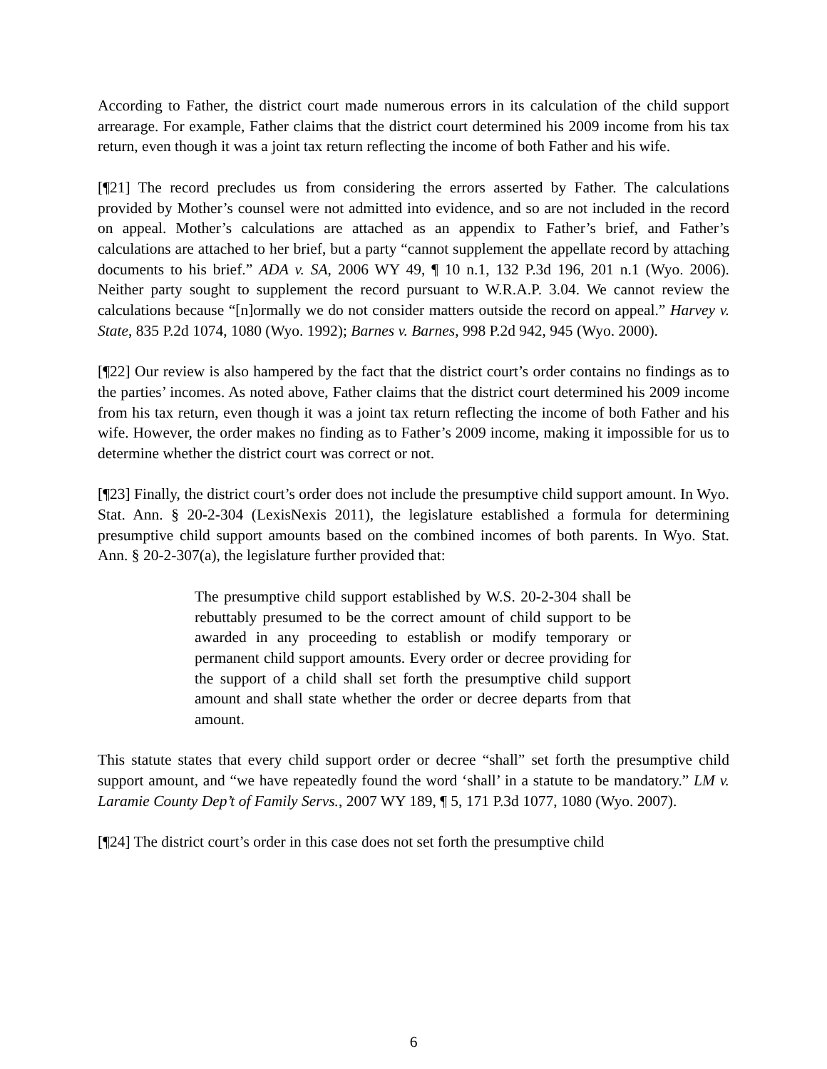According to Father, the district court made numerous errors in its calculation of the child support arrearage. For example, Father claims that the district court determined his 2009 income from his tax return, even though it was a joint tax return reflecting the income of both Father and his wife.
[¶21] The record precludes us from considering the errors asserted by Father. The calculations provided by Mother’s counsel were not admitted into evidence, and so are not included in the record on appeal. Mother’s calculations are attached as an appendix to Father’s brief, and Father’s calculations are attached to her brief, but a party “cannot supplement the appellate record by attaching documents to his brief.” ADA v. SA, 2006 WY 49, ¶ 10 n.1, 132 P.3d 196, 201 n.1 (Wyo. 2006). Neither party sought to supplement the record pursuant to W.R.A.P. 3.04. We cannot review the calculations because “[n]ormally we do not consider matters outside the record on appeal.” Harvey v. State, 835 P.2d 1074, 1080 (Wyo. 1992); Barnes v. Barnes, 998 P.2d 942, 945 (Wyo. 2000).
[¶22] Our review is also hampered by the fact that the district court’s order contains no findings as to the parties’ incomes. As noted above, Father claims that the district court determined his 2009 income from his tax return, even though it was a joint tax return reflecting the income of both Father and his wife. However, the order makes no finding as to Father’s 2009 income, making it impossible for us to determine whether the district court was correct or not.
[¶23] Finally, the district court’s order does not include the presumptive child support amount. In Wyo. Stat. Ann. § 20-2-304 (LexisNexis 2011), the legislature established a formula for determining presumptive child support amounts based on the combined incomes of both parents. In Wyo. Stat. Ann. § 20-2-307(a), the legislature further provided that:
The presumptive child support established by W.S. 20-2-304 shall be rebuttably presumed to be the correct amount of child support to be awarded in any proceeding to establish or modify temporary or permanent child support amounts. Every order or decree providing for the support of a child shall set forth the presumptive child support amount and shall state whether the order or decree departs from that amount.
This statute states that every child support order or decree “shall” set forth the presumptive child support amount, and “we have repeatedly found the word ‘shall’ in a statute to be mandatory.” LM v. Laramie County Dep’t of Family Servs., 2007 WY 189, ¶ 5, 171 P.3d 1077, 1080 (Wyo. 2007).
[¶24] The district court’s order in this case does not set forth the presumptive child
6